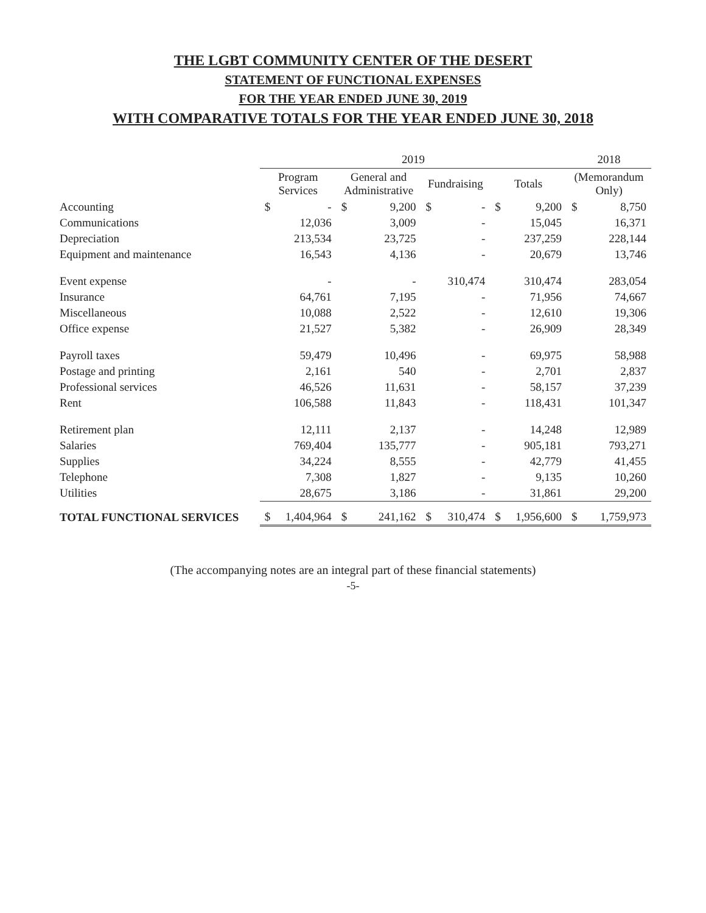THE LGBT COMMUNITY CENTER OF THE DESERT
STATEMENT OF FUNCTIONAL EXPENSES
FOR THE YEAR ENDED JUNE 30, 2019
WITH COMPARATIVE TOTALS FOR THE YEAR ENDED JUNE 30, 2018
| | 2019 | | | | | | | | 2018 | |
| --- | --- | --- | --- | --- | --- | --- | --- | --- | --- | --- |
| | Program Services | | General and Administrative | | Fundraising | | Totals | | (Memorandum Only) | |
| Accounting | $ | - | $ | 9,200 | $ | - | $ | 9,200 | $ | 8,750 |
| Communications | | 12,036 | | 3,009 | | - | | 15,045 | | 16,371 |
| Depreciation | | 213,534 | | 23,725 | | - | | 237,259 | | 228,144 |
| Equipment and maintenance | | 16,543 | | 4,136 | | - | | 20,679 | | 13,746 |
| Event expense | | - | | - | | 310,474 | | 310,474 | | 283,054 |
| Insurance | | 64,761 | | 7,195 | | - | | 71,956 | | 74,667 |
| Miscellaneous | | 10,088 | | 2,522 | | - | | 12,610 | | 19,306 |
| Office expense | | 21,527 | | 5,382 | | - | | 26,909 | | 28,349 |
| Payroll taxes | | 59,479 | | 10,496 | | - | | 69,975 | | 58,988 |
| Postage and printing | | 2,161 | | 540 | | - | | 2,701 | | 2,837 |
| Professional services | | 46,526 | | 11,631 | | - | | 58,157 | | 37,239 |
| Rent | | 106,588 | | 11,843 | | - | | 118,431 | | 101,347 |
| Retirement plan | | 12,111 | | 2,137 | | - | | 14,248 | | 12,989 |
| Salaries | | 769,404 | | 135,777 | | - | | 905,181 | | 793,271 |
| Supplies | | 34,224 | | 8,555 | | - | | 42,779 | | 41,455 |
| Telephone | | 7,308 | | 1,827 | | - | | 9,135 | | 10,260 |
| Utilities | | 28,675 | | 3,186 | | - | | 31,861 | | 29,200 |
| TOTAL FUNCTIONAL SERVICES | $ | 1,404,964 | $ | 241,162 | $ | 310,474 | $ | 1,956,600 | $ | 1,759,973 |
(The accompanying notes are an integral part of these financial statements)
-5-